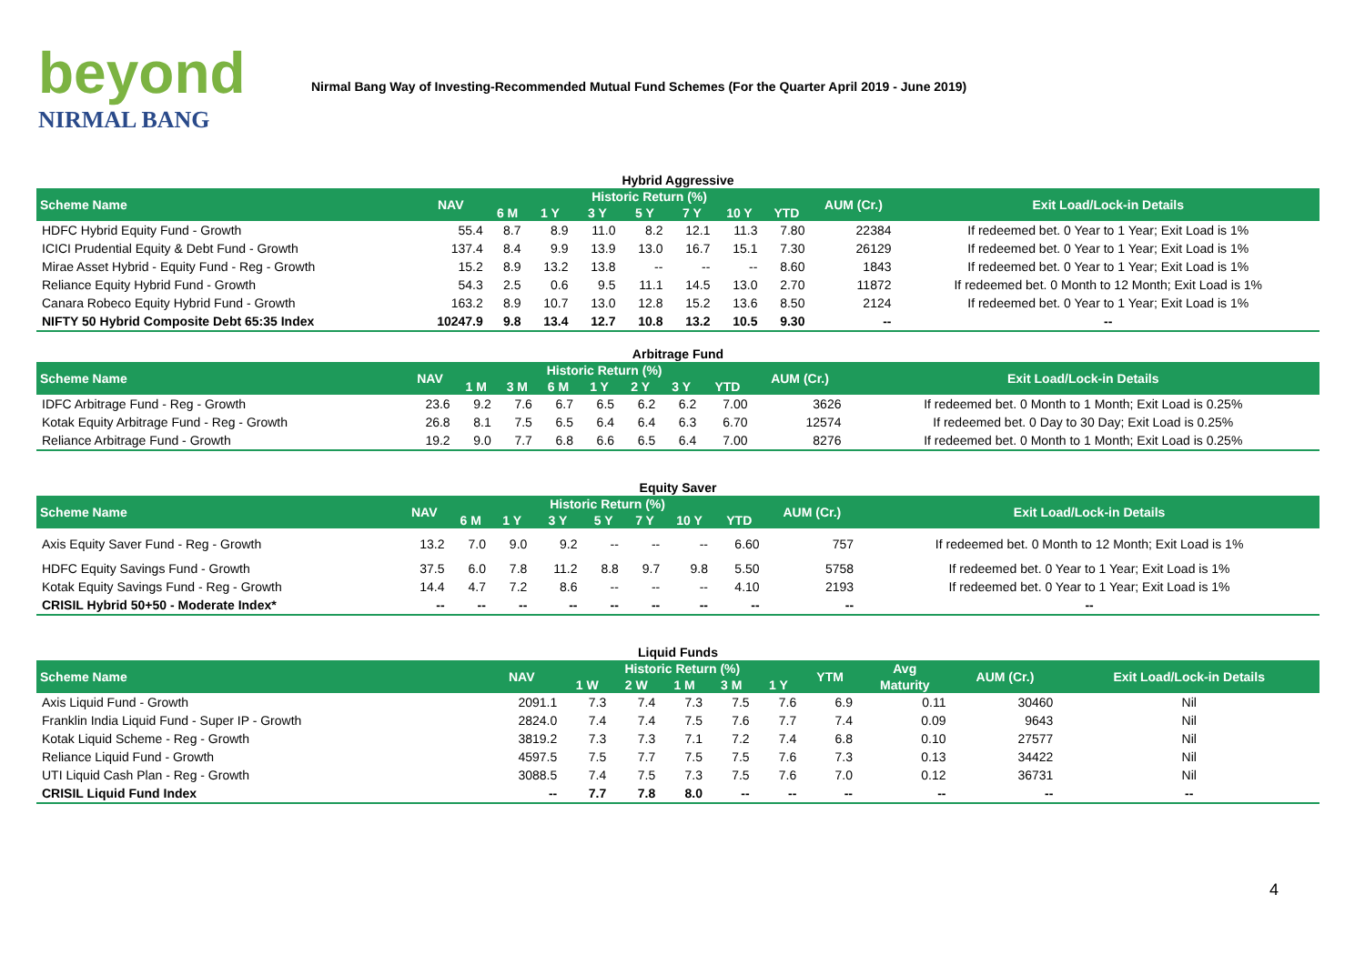beyond
NIRMAL BANG
Nirmal Bang Way of Investing-Recommended Mutual Fund Schemes (For the Quarter April 2019 - June 2019)
Hybrid Aggressive
| Scheme Name | NAV | Historic Return (%) | | | | | | | AUM (Cr.) | Exit Load/Lock-in Details |
| --- | --- | --- | --- | --- | --- | --- | --- | --- | --- | --- |
| | | 6 M | 1 Y | 3 Y | 5 Y | 7 Y | 10 Y | YTD | | |
| HDFC Hybrid Equity Fund - Growth | 55.4 | 8.7 | 8.9 | 11.0 | 8.2 | 12.1 | 11.3 | 7.80 | 22384 | If redeemed bet. 0 Year to 1 Year; Exit Load is 1% |
| ICICI Prudential Equity & Debt Fund - Growth | 137.4 | 8.4 | 9.9 | 13.9 | 13.0 | 16.7 | 15.1 | 7.30 | 26129 | If redeemed bet. 0 Year to 1 Year; Exit Load is 1% |
| Mirae Asset Hybrid - Equity Fund - Reg - Growth | 15.2 | 8.9 | 13.2 | 13.8 | -- | -- | -- | 8.60 | 1843 | If redeemed bet. 0 Year to 1 Year; Exit Load is 1% |
| Reliance Equity Hybrid Fund - Growth | 54.3 | 2.5 | 0.6 | 9.5 | 11.1 | 14.5 | 13.0 | 2.70 | 11872 | If redeemed bet. 0 Month to 12 Month; Exit Load is 1% |
| Canara Robeco Equity Hybrid Fund - Growth | 163.2 | 8.9 | 10.7 | 13.0 | 12.8 | 15.2 | 13.6 | 8.50 | 2124 | If redeemed bet. 0 Year to 1 Year; Exit Load is 1% |
| NIFTY 50 Hybrid Composite Debt 65:35 Index | 10247.9 | 9.8 | 13.4 | 12.7 | 10.8 | 13.2 | 10.5 | 9.30 | -- | -- |
Arbitrage Fund
| Scheme Name | NAV | Historic Return (%) | | | | | | | AUM (Cr.) | Exit Load/Lock-in Details |
| --- | --- | --- | --- | --- | --- | --- | --- | --- | --- | --- |
| | | 1 M | 3 M | 6 M | 1 Y | 2 Y | 3 Y | YTD | | |
| IDFC Arbitrage Fund - Reg - Growth | 23.6 | 9.2 | 7.6 | 6.7 | 6.5 | 6.2 | 6.2 | 7.00 | 3626 | If redeemed bet. 0 Month to 1 Month; Exit Load is 0.25% |
| Kotak Equity Arbitrage Fund - Reg - Growth | 26.8 | 8.1 | 7.5 | 6.5 | 6.4 | 6.4 | 6.3 | 6.70 | 12574 | If redeemed bet. 0 Day to 30 Day; Exit Load is 0.25% |
| Reliance Arbitrage Fund - Growth | 19.2 | 9.0 | 7.7 | 6.8 | 6.6 | 6.5 | 6.4 | 7.00 | 8276 | If redeemed bet. 0 Month to 1 Month; Exit Load is 0.25% |
Equity Saver
| Scheme Name | NAV | Historic Return (%) | | | | | | | AUM (Cr.) | Exit Load/Lock-in Details |
| --- | --- | --- | --- | --- | --- | --- | --- | --- | --- | --- |
| | | 6 M | 1 Y | 3 Y | 5 Y | 7 Y | 10 Y | YTD | | |
| Axis Equity Saver Fund - Reg - Growth | 13.2 | 7.0 | 9.0 | 9.2 | -- | -- | -- | 6.60 | 757 | If redeemed bet. 0 Month to 12 Month; Exit Load is 1% |
| HDFC Equity Savings Fund - Growth | 37.5 | 6.0 | 7.8 | 11.2 | 8.8 | 9.7 | 9.8 | 5.50 | 5758 | If redeemed bet. 0 Year to 1 Year; Exit Load is 1% |
| Kotak Equity Savings Fund - Reg - Growth | 14.4 | 4.7 | 7.2 | 8.6 | -- | -- | -- | 4.10 | 2193 | If redeemed bet. 0 Year to 1 Year; Exit Load is 1% |
| CRISIL Hybrid 50+50 - Moderate Index* | -- | -- | -- | -- | -- | -- | -- | -- | -- | -- |
Liquid Funds
| Scheme Name | NAV | Historic Return (%) | | | | | YTM | Avg | AUM (Cr.) | Exit Load/Lock-in Details |
| --- | --- | --- | --- | --- | --- | --- | --- | --- | --- | --- |
| | | 1 W | 2 W | 1 M | 3 M | 1 Y | | Maturity | | |
| Axis Liquid Fund - Growth | 2091.1 | 7.3 | 7.4 | 7.3 | 7.5 | 7.6 | 6.9 | 0.11 | 30460 | Nil |
| Franklin India Liquid Fund - Super IP - Growth | 2824.0 | 7.4 | 7.4 | 7.5 | 7.6 | 7.7 | 7.4 | 0.09 | 9643 | Nil |
| Kotak Liquid Scheme - Reg - Growth | 3819.2 | 7.3 | 7.3 | 7.1 | 7.2 | 7.4 | 6.8 | 0.10 | 27577 | Nil |
| Reliance Liquid Fund - Growth | 4597.5 | 7.5 | 7.7 | 7.5 | 7.5 | 7.6 | 7.3 | 0.13 | 34422 | Nil |
| UTI Liquid Cash Plan - Reg - Growth | 3088.5 | 7.4 | 7.5 | 7.3 | 7.5 | 7.6 | 7.0 | 0.12 | 36731 | Nil |
| CRISIL Liquid Fund Index | -- | 7.7 | 7.8 | 8.0 | -- | -- | -- | -- | -- | -- |
4